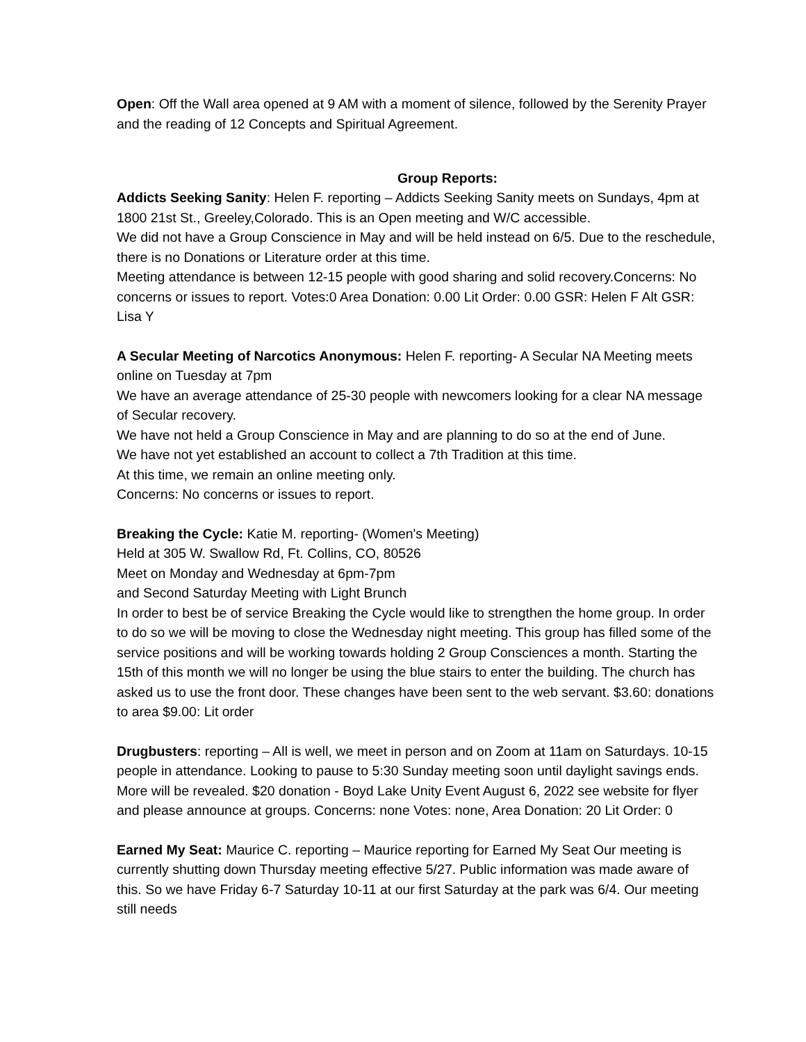Open: Off the Wall area opened at 9 AM with a moment of silence, followed by the Serenity Prayer and the reading of 12 Concepts and Spiritual Agreement.
Group Reports:
Addicts Seeking Sanity: Helen F. reporting – Addicts Seeking Sanity meets on Sundays, 4pm at 1800 21st St., Greeley,Colorado. This is an Open meeting and W/C accessible.
We did not have a Group Conscience in May and will be held instead on 6/5. Due to the reschedule, there is no Donations or Literature order at this time.
Meeting attendance is between 12-15 people with good sharing and solid recovery.Concerns: No concerns or issues to report. Votes:0 Area Donation: 0.00 Lit Order: 0.00 GSR: Helen F Alt GSR: Lisa Y
A Secular Meeting of Narcotics Anonymous: Helen F. reporting- A Secular NA Meeting meets online on Tuesday at 7pm
We have an average attendance of 25-30 people with newcomers looking for a clear NA message of Secular recovery.
We have not held a Group Conscience in May and are planning to do so at the end of June.
We have not yet established an account to collect a 7th Tradition at this time.
At this time, we remain an online meeting only.
Concerns: No concerns or issues to report.
Breaking the Cycle: Katie M. reporting- (Women's Meeting)
Held at 305 W. Swallow Rd, Ft. Collins, CO, 80526
Meet on Monday and Wednesday at 6pm-7pm
and Second Saturday Meeting with Light Brunch
In order to best be of service Breaking the Cycle would like to strengthen the home group. In order to do so we will be moving to close the Wednesday night meeting. This group has filled some of the service positions and will be working towards holding 2 Group Consciences a month. Starting the 15th of this month we will no longer be using the blue stairs to enter the building. The church has asked us to use the front door. These changes have been sent to the web servant. $3.60: donations to area $9.00: Lit order
Drugbusters: reporting – All is well, we meet in person and on Zoom at 11am on Saturdays. 10-15 people in attendance. Looking to pause to 5:30 Sunday meeting soon until daylight savings ends. More will be revealed. $20 donation - Boyd Lake Unity Event August 6, 2022 see website for flyer and please announce at groups. Concerns: none Votes: none, Area Donation: 20 Lit Order: 0
Earned My Seat: Maurice C. reporting – Maurice reporting for Earned My Seat Our meeting is currently shutting down Thursday meeting effective 5/27. Public information was made aware of this. So we have Friday 6-7 Saturday 10-11 at our first Saturday at the park was 6/4. Our meeting still needs